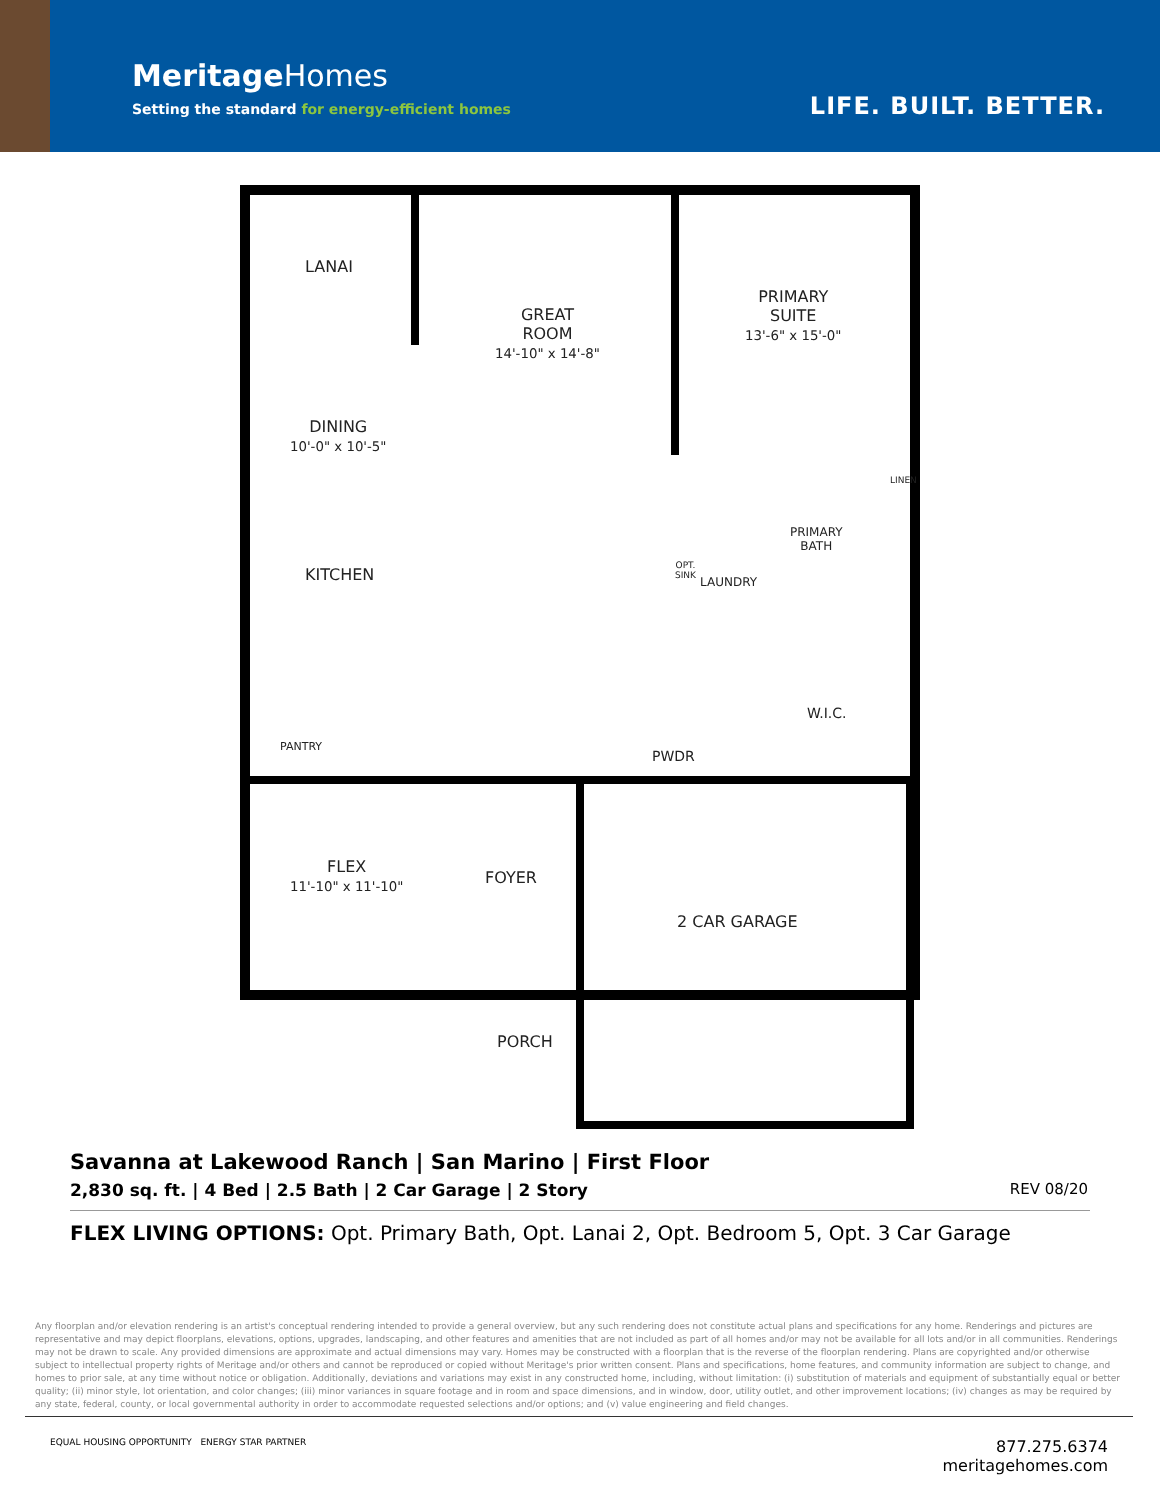MeritageHomes
Setting the standard for energy-efficient homes
LIFE. BUILT. BETTER.
LANAI
GREAT
ROOM
14'-10" x 14'-8"
PRIMARY
SUITE
13'-6" x 15'-0"
DINING
10'-0" x 10'-5"
KITCHEN
OPT.
SINK
LAUNDRY
PRIMARY
BATH
LINEN
PANTRY
PWDR
W.I.C.
FLEX
11'-10" x 11'-10"
FOYER
2 CAR GARAGE
PORCH
Savanna at Lakewood Ranch | San Marino | First Floor
2,830 sq. ft. | 4 Bed | 2.5 Bath | 2 Car Garage | 2 Story
REV 08/20
FLEX LIVING OPTIONS: Opt. Primary Bath, Opt. Lanai 2, Opt. Bedroom 5, Opt. 3 Car Garage
Any floorplan and/or elevation rendering is an artist's conceptual rendering intended to provide a general overview, but any such rendering does not constitute actual plans and specifications for any home. Renderings and pictures are representative and may depict floorplans, elevations, options, upgrades, landscaping, and other features and amenities that are not included as part of all homes and/or may not be available for all lots and/or in all communities. Renderings may not be drawn to scale. Any provided dimensions are approximate and actual dimensions may vary. Homes may be constructed with a floorplan that is the reverse of the floorplan rendering. Plans are copyrighted and/or otherwise subject to intellectual property rights of Meritage and/or others and cannot be reproduced or copied without Meritage's prior written consent. Plans and specifications, home features, and community information are subject to change, and homes to prior sale, at any time without notice or obligation. Additionally, deviations and variations may exist in any constructed home, including, without limitation: (i) substitution of materials and equipment of substantially equal or better quality; (ii) minor style, lot orientation, and color changes; (iii) minor variances in square footage and in room and space dimensions, and in window, door, utility outlet, and other improvement locations; (iv) changes as may be required by any state, federal, county, or local governmental authority in order to accommodate requested selections and/or options; and (v) value engineering and field changes.
EQUAL HOUSING OPPORTUNITY ENERGY STAR PARTNER
877.275.6374
meritagehomes.com